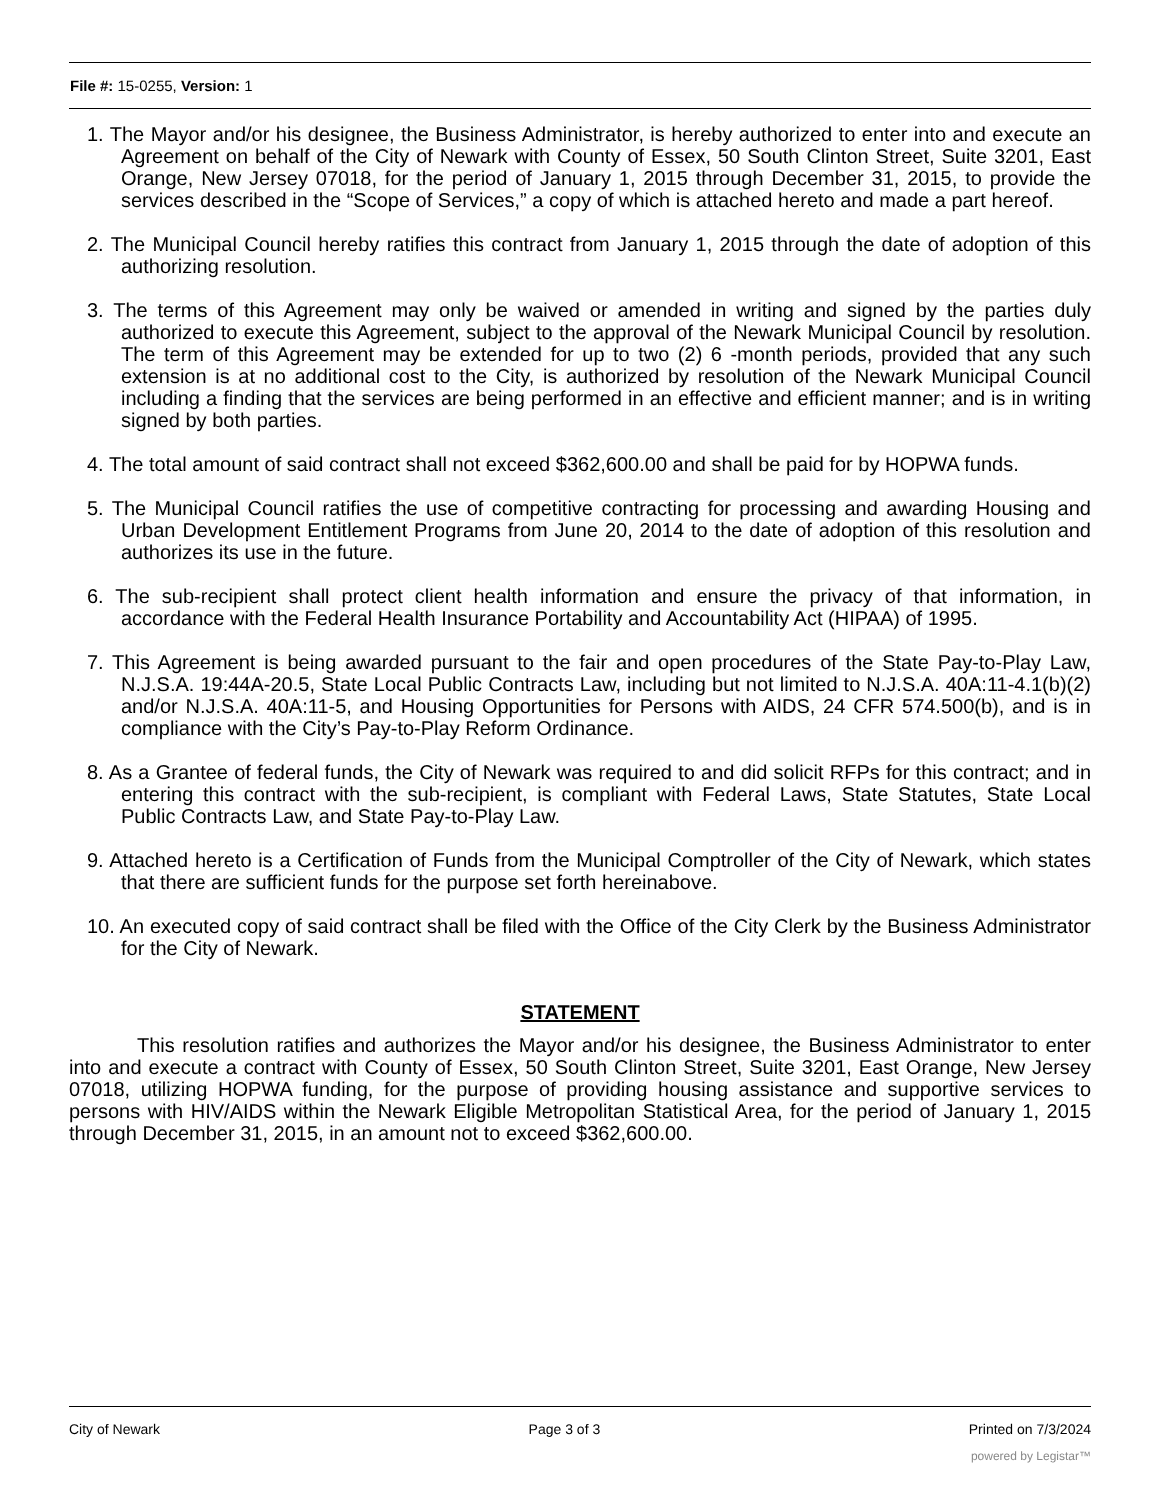File #: 15-0255, Version: 1
1. The Mayor and/or his designee, the Business Administrator, is hereby authorized to enter into and execute an Agreement on behalf of the City of Newark with County of Essex, 50 South Clinton Street, Suite 3201, East Orange, New Jersey 07018, for the period of January 1, 2015 through December 31, 2015, to provide the services described in the “Scope of Services,” a copy of which is attached hereto and made a part hereof.
2. The Municipal Council hereby ratifies this contract from January 1, 2015 through the date of adoption of this authorizing resolution.
3. The terms of this Agreement may only be waived or amended in writing and signed by the parties duly authorized to execute this Agreement, subject to the approval of the Newark Municipal Council by resolution. The term of this Agreement may be extended for up to two (2) 6 -month periods, provided that any such extension is at no additional cost to the City, is authorized by resolution of the Newark Municipal Council including a finding that the services are being performed in an effective and efficient manner; and is in writing signed by both parties.
4. The total amount of said contract shall not exceed $362,600.00 and shall be paid for by HOPWA funds.
5. The Municipal Council ratifies the use of competitive contracting for processing and awarding Housing and Urban Development Entitlement Programs from June 20, 2014 to the date of adoption of this resolution and authorizes its use in the future.
6. The sub-recipient shall protect client health information and ensure the privacy of that information, in accordance with the Federal Health Insurance Portability and Accountability Act (HIPAA) of 1995.
7. This Agreement is being awarded pursuant to the fair and open procedures of the State Pay-to-Play Law, N.J.S.A. 19:44A-20.5, State Local Public Contracts Law, including but not limited to N.J.S.A. 40A:11-4.1(b)(2) and/or N.J.S.A. 40A:11-5, and Housing Opportunities for Persons with AIDS, 24 CFR 574.500(b), and is in compliance with the City’s Pay-to-Play Reform Ordinance.
8. As a Grantee of federal funds, the City of Newark was required to and did solicit RFPs for this contract; and in entering this contract with the sub-recipient, is compliant with Federal Laws, State Statutes, State Local Public Contracts Law, and State Pay-to-Play Law.
9. Attached hereto is a Certification of Funds from the Municipal Comptroller of the City of Newark, which states that there are sufficient funds for the purpose set forth hereinabove.
10. An executed copy of said contract shall be filed with the Office of the City Clerk by the Business Administrator for the City of Newark.
STATEMENT
This resolution ratifies and authorizes the Mayor and/or his designee, the Business Administrator to enter into and execute a contract with County of Essex, 50 South Clinton Street, Suite 3201, East Orange, New Jersey 07018, utilizing HOPWA funding, for the purpose of providing housing assistance and supportive services to persons with HIV/AIDS within the Newark Eligible Metropolitan Statistical Area, for the period of January 1, 2015 through December 31, 2015, in an amount not to exceed $362,600.00.
City of Newark Page 3 of 3 Printed on 7/3/2024
powered by Legistar™